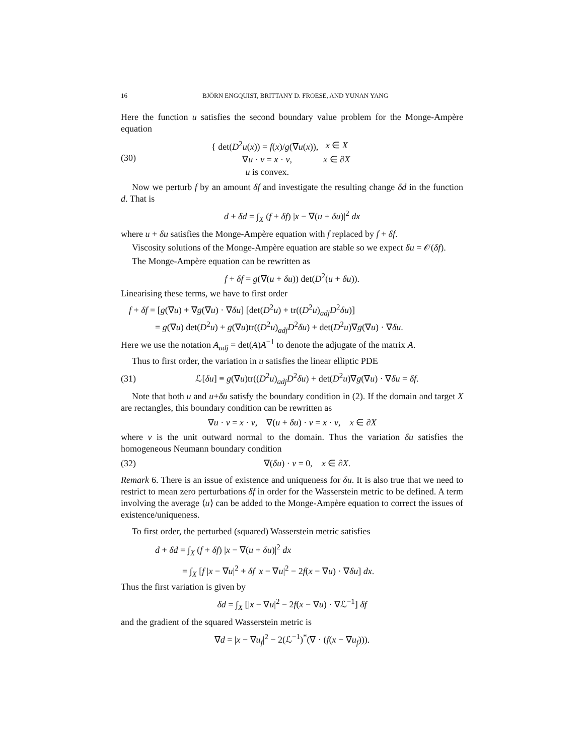16 BJÖRN ENGQUIST, BRITTANY D. FROESE, AND YUNAN YANG
Here the function u satisfies the second boundary value problem for the Monge-Ampère equation
(30)
| { det( D<sup>2</sup> u ( x )) = f ( x )/ g (∇ u ( x )), | x ∈ X |
| ∇ u · ν = x · ν , | x ∈ ∂ X |
| u is convex. | |
Now we perturb f by an amount δf and investigate the resulting change δd in the function d. That is
d + δd = ∫<sub>X</sub> (f + δf) |x − ∇(u + δu)|<sup>2</sup> dx
where u + δu satisfies the Monge-Ampère equation with f replaced by f + δf.
Viscosity solutions of the Monge-Ampère equation are stable so we expect δu = 𝒪(δf).
The Monge-Ampère equation can be rewritten as
f + δf = g(∇(u + δu)) det(D<sup>2</sup>(u + δu)).
Linearising these terms, we have to first order
f + δf = [g(∇u) + ∇g(∇u) · ∇δu] [det(D<sup>2</sup>u) + tr((D<sup>2</sup>u)<sub>adj</sub>D<sup>2</sup>δu)]
= g(∇u) det(D<sup>2</sup>u) + g(∇u)tr((D<sup>2</sup>u)<sub>adj</sub>D<sup>2</sup>δu) + det(D<sup>2</sup>u)∇g(∇u) · ∇δu.
Here we use the notation A<sub>adj</sub> = det(A)A<sup>−1</sup> to denote the adjugate of the matrix A.
Thus to first order, the variation in u satisfies the linear elliptic PDE
(31) ℒ[δu] ≡ g(∇u)tr((D<sup>2</sup>u)<sub>adj</sub>D<sup>2</sup>δu) + det(D<sup>2</sup>u)∇g(∇u) · ∇δu = δf.
Note that both u and u+δu satisfy the boundary condition in (2). If the domain and target X are rectangles, this boundary condition can be rewritten as
∇u · ν = x · ν, ∇(u + δu) · ν = x · ν, x ∈ ∂X
where ν is the unit outward normal to the domain. Thus the variation δu satisfies the homogeneous Neumann boundary condition
(32) ∇(δu) · ν = 0, x ∈ ∂X.
Remark 6. There is an issue of existence and uniqueness for δu. It is also true that we need to restrict to mean zero perturbations δf in order for the Wasserstein metric to be defined. A term involving the average ⟨u⟩ can be added to the Monge-Ampère equation to correct the issues of existence/uniqueness.
To first order, the perturbed (squared) Wasserstein metric satisfies
d + δd = ∫<sub>X</sub> (f + δf) |x − ∇(u + δu)|<sup>2</sup> dx
= ∫<sub>X</sub> [f |x − ∇u|<sup>2</sup> + δf |x − ∇u|<sup>2</sup> − 2f(x − ∇u) · ∇δu] dx.
Thus the first variation is given by
δd = ∫<sub>X</sub> [|x − ∇u|<sup>2</sup> − 2f(x − ∇u) · ∇ℒ<sup>−1</sup>] δf
and the gradient of the squared Wasserstein metric is
∇d = |x − ∇u<sub>f</sub>|<sup>2</sup> − 2(ℒ<sup>−1</sup>)<sup>*</sup>(∇ · (f(x − ∇u<sub>f</sub>))).